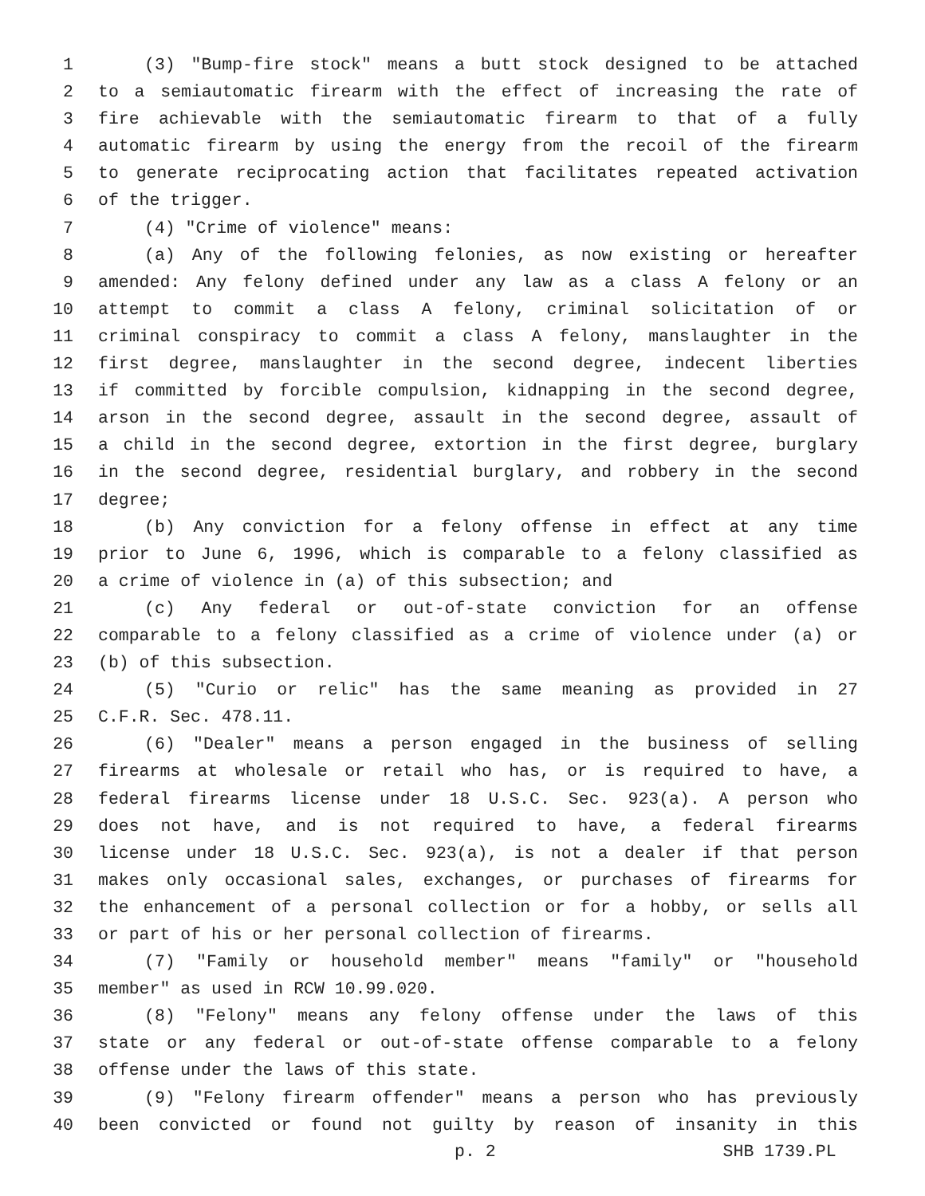1 (3) "Bump-fire stock" means a butt stock designed to be attached
2 to a semiautomatic firearm with the effect of increasing the rate of
3 fire achievable with the semiautomatic firearm to that of a fully
4 automatic firearm by using the energy from the recoil of the firearm
5 to generate reciprocating action that facilitates repeated activation
6 of the trigger.
7 (4) "Crime of violence" means:
8 (a) Any of the following felonies, as now existing or hereafter
9 amended: Any felony defined under any law as a class A felony or an
10 attempt to commit a class A felony, criminal solicitation of or
11 criminal conspiracy to commit a class A felony, manslaughter in the
12 first degree, manslaughter in the second degree, indecent liberties
13 if committed by forcible compulsion, kidnapping in the second degree,
14 arson in the second degree, assault in the second degree, assault of
15 a child in the second degree, extortion in the first degree, burglary
16 in the second degree, residential burglary, and robbery in the second
17 degree;
18 (b) Any conviction for a felony offense in effect at any time
19 prior to June 6, 1996, which is comparable to a felony classified as
20 a crime of violence in (a) of this subsection; and
21 (c) Any federal or out-of-state conviction for an offense
22 comparable to a felony classified as a crime of violence under (a) or
23 (b) of this subsection.
24 (5) "Curio or relic" has the same meaning as provided in 27
25 C.F.R. Sec. 478.11.
26 (6) "Dealer" means a person engaged in the business of selling
27 firearms at wholesale or retail who has, or is required to have, a
28 federal firearms license under 18 U.S.C. Sec. 923(a). A person who
29 does not have, and is not required to have, a federal firearms
30 license under 18 U.S.C. Sec. 923(a), is not a dealer if that person
31 makes only occasional sales, exchanges, or purchases of firearms for
32 the enhancement of a personal collection or for a hobby, or sells all
33 or part of his or her personal collection of firearms.
34 (7) "Family or household member" means "family" or "household
35 member" as used in RCW 10.99.020.
36 (8) "Felony" means any felony offense under the laws of this
37 state or any federal or out-of-state offense comparable to a felony
38 offense under the laws of this state.
39 (9) "Felony firearm offender" means a person who has previously
40 been convicted or found not guilty by reason of insanity in this
p. 2 SHB 1739.PL